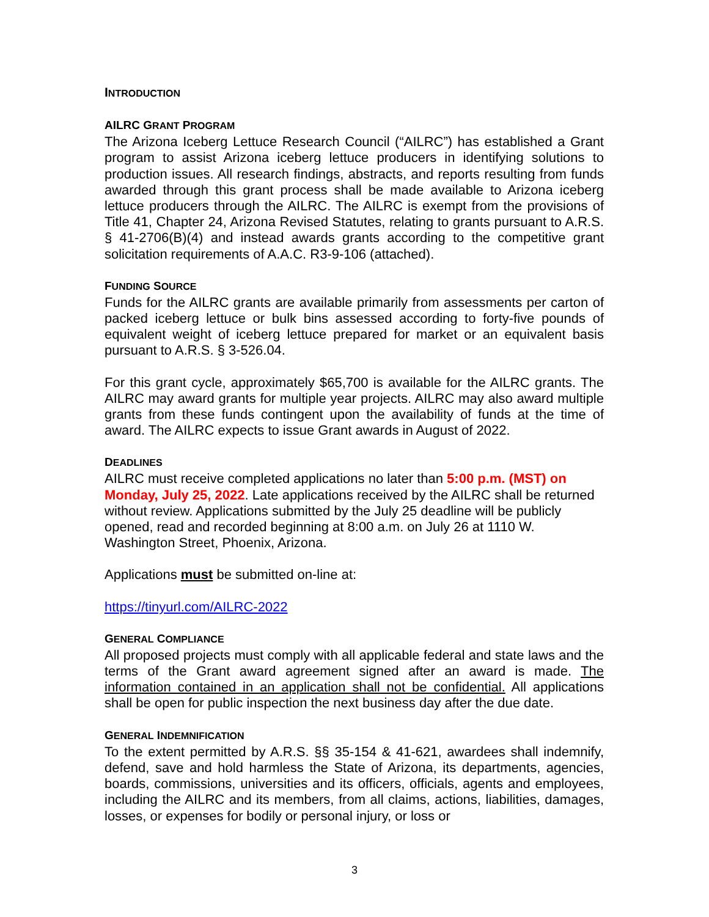INTRODUCTION
AILRC GRANT PROGRAM
The Arizona Iceberg Lettuce Research Council (“AILRC”) has established a Grant program to assist Arizona iceberg lettuce producers in identifying solutions to production issues. All research findings, abstracts, and reports resulting from funds awarded through this grant process shall be made available to Arizona iceberg lettuce producers through the AILRC. The AILRC is exempt from the provisions of Title 41, Chapter 24, Arizona Revised Statutes, relating to grants pursuant to A.R.S. § 41-2706(B)(4) and instead awards grants according to the competitive grant solicitation requirements of A.A.C. R3-9-106 (attached).
FUNDING SOURCE
Funds for the AILRC grants are available primarily from assessments per carton of packed iceberg lettuce or bulk bins assessed according to forty-five pounds of equivalent weight of iceberg lettuce prepared for market or an equivalent basis pursuant to A.R.S. § 3-526.04.
For this grant cycle, approximately $65,700 is available for the AILRC grants. The AILRC may award grants for multiple year projects. AILRC may also award multiple grants from these funds contingent upon the availability of funds at the time of award. The AILRC expects to issue Grant awards in August of 2022.
DEADLINES
AILRC must receive completed applications no later than 5:00 p.m. (MST) on Monday, July 25, 2022. Late applications received by the AILRC shall be returned without review. Applications submitted by the July 25 deadline will be publicly opened, read and recorded beginning at 8:00 a.m. on July 26 at 1110 W. Washington Street, Phoenix, Arizona.
Applications must be submitted on-line at:
https://tinyurl.com/AILRC-2022
GENERAL COMPLIANCE
All proposed projects must comply with all applicable federal and state laws and the terms of the Grant award agreement signed after an award is made. The information contained in an application shall not be confidential. All applications shall be open for public inspection the next business day after the due date.
GENERAL INDEMNIFICATION
To the extent permitted by A.R.S. §§ 35-154 & 41-621, awardees shall indemnify, defend, save and hold harmless the State of Arizona, its departments, agencies, boards, commissions, universities and its officers, officials, agents and employees, including the AILRC and its members, from all claims, actions, liabilities, damages, losses, or expenses for bodily or personal injury, or loss or
3